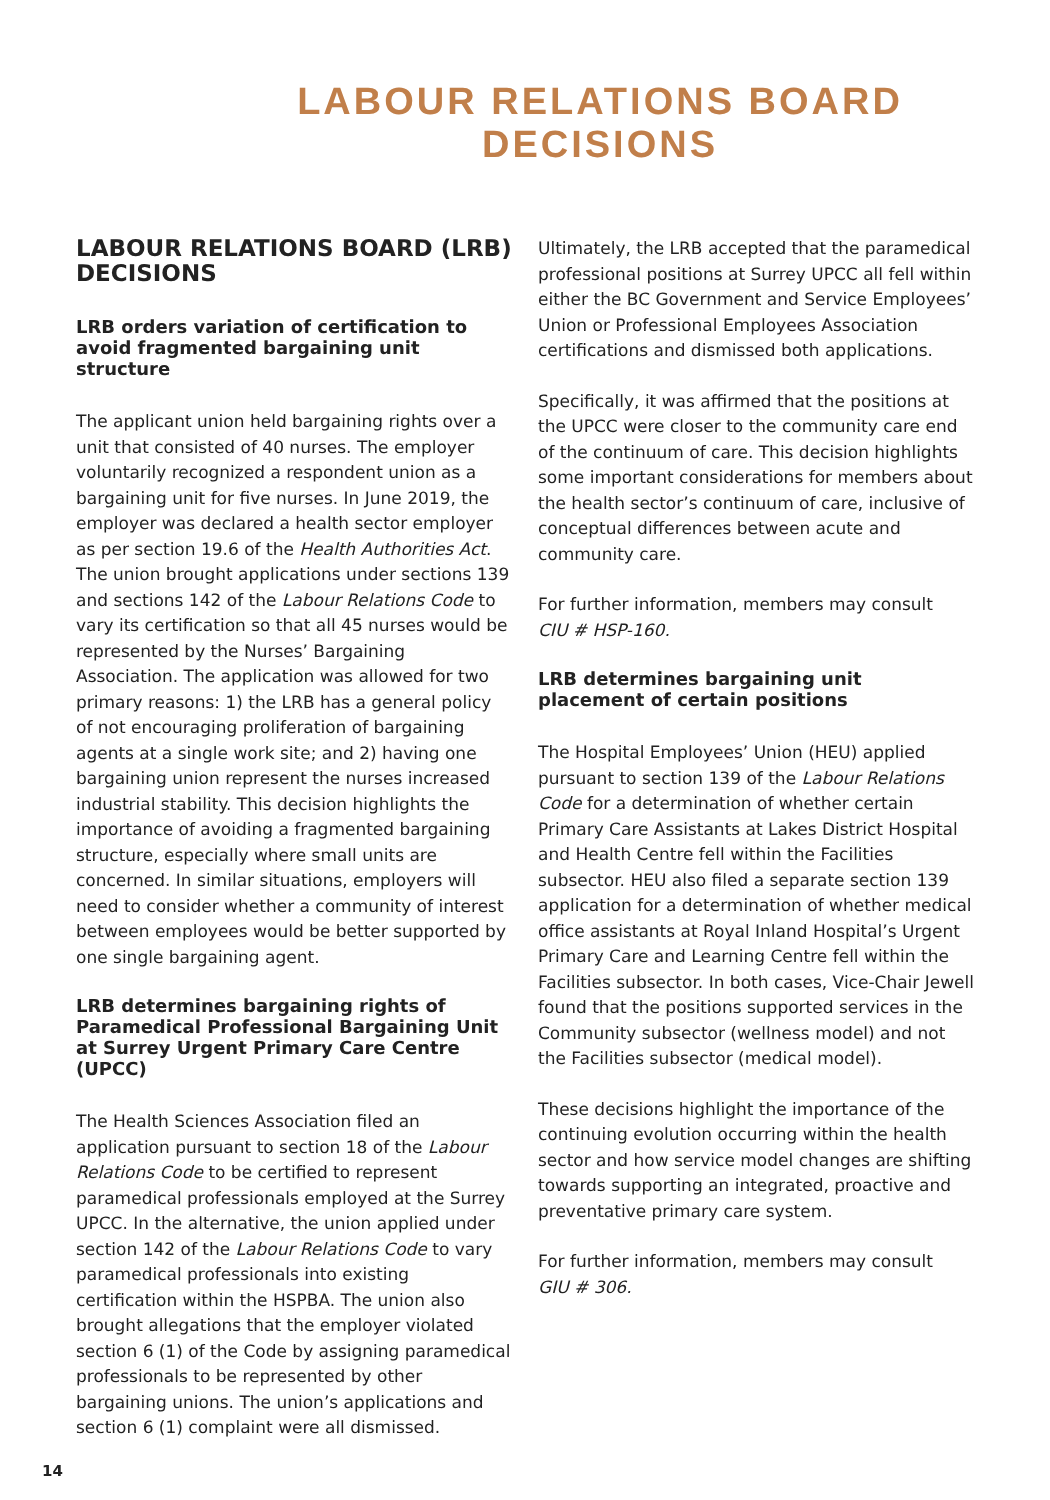LABOUR RELATIONS BOARD DECISIONS
LABOUR RELATIONS BOARD (LRB) DECISIONS
LRB orders variation of certification to avoid fragmented bargaining unit structure
The applicant union held bargaining rights over a unit that consisted of 40 nurses. The employer voluntarily recognized a respondent union as a bargaining unit for five nurses. In June 2019, the employer was declared a health sector employer as per section 19.6 of the Health Authorities Act. The union brought applications under sections 139 and sections 142 of the Labour Relations Code to vary its certification so that all 45 nurses would be represented by the Nurses’ Bargaining Association. The application was allowed for two primary reasons: 1) the LRB has a general policy of not encouraging proliferation of bargaining agents at a single work site; and 2) having one bargaining union represent the nurses increased industrial stability. This decision highlights the importance of avoiding a fragmented bargaining structure, especially where small units are concerned. In similar situations, employers will need to consider whether a community of interest between employees would be better supported by one single bargaining agent.
LRB determines bargaining rights of Paramedical Professional Bargaining Unit at Surrey Urgent Primary Care Centre (UPCC)
The Health Sciences Association filed an application pursuant to section 18 of the Labour Relations Code to be certified to represent paramedical professionals employed at the Surrey UPCC. In the alternative, the union applied under section 142 of the Labour Relations Code to vary paramedical professionals into existing certification within the HSPBA. The union also brought allegations that the employer violated section 6 (1) of the Code by assigning paramedical professionals to be represented by other bargaining unions. The union’s applications and section 6 (1) complaint were all dismissed.
Ultimately, the LRB accepted that the paramedical professional positions at Surrey UPCC all fell within either the BC Government and Service Employees’ Union or Professional Employees Association certifications and dismissed both applications.
Specifically, it was affirmed that the positions at the UPCC were closer to the community care end of the continuum of care. This decision highlights some important considerations for members about the health sector’s continuum of care, inclusive of conceptual differences between acute and community care.
For further information, members may consult
CIU # HSP-160.
LRB determines bargaining unit placement of certain positions
The Hospital Employees’ Union (HEU) applied pursuant to section 139 of the Labour Relations Code for a determination of whether certain Primary Care Assistants at Lakes District Hospital and Health Centre fell within the Facilities subsector. HEU also filed a separate section 139 application for a determination of whether medical office assistants at Royal Inland Hospital’s Urgent Primary Care and Learning Centre fell within the Facilities subsector. In both cases, Vice-Chair Jewell found that the positions supported services in the Community subsector (wellness model) and not the Facilities subsector (medical model).
These decisions highlight the importance of the continuing evolution occurring within the health sector and how service model changes are shifting towards supporting an integrated, proactive and preventative primary care system.
For further information, members may consult
GIU # 306.
14